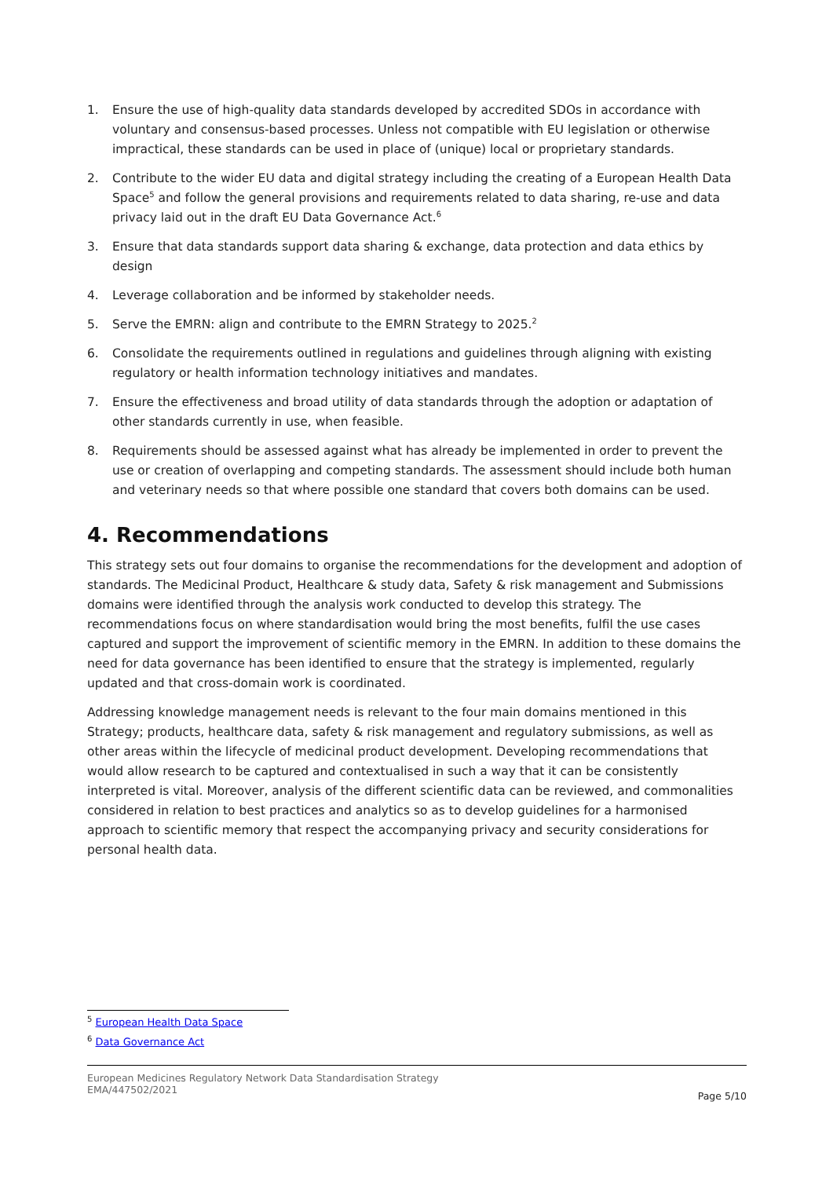1. Ensure the use of high-quality data standards developed by accredited SDOs in accordance with voluntary and consensus-based processes. Unless not compatible with EU legislation or otherwise impractical, these standards can be used in place of (unique) local or proprietary standards.
2. Contribute to the wider EU data and digital strategy including the creating of a European Health Data Space<sup>5</sup> and follow the general provisions and requirements related to data sharing, re-use and data privacy laid out in the draft EU Data Governance Act.<sup>6</sup>
3. Ensure that data standards support data sharing & exchange, data protection and data ethics by design
4. Leverage collaboration and be informed by stakeholder needs.
5. Serve the EMRN: align and contribute to the EMRN Strategy to 2025.<sup>2</sup>
6. Consolidate the requirements outlined in regulations and guidelines through aligning with existing regulatory or health information technology initiatives and mandates.
7. Ensure the effectiveness and broad utility of data standards through the adoption or adaptation of other standards currently in use, when feasible.
8. Requirements should be assessed against what has already be implemented in order to prevent the use or creation of overlapping and competing standards. The assessment should include both human and veterinary needs so that where possible one standard that covers both domains can be used.
4. Recommendations
This strategy sets out four domains to organise the recommendations for the development and adoption of standards. The Medicinal Product, Healthcare & study data, Safety & risk management and Submissions domains were identified through the analysis work conducted to develop this strategy. The recommendations focus on where standardisation would bring the most benefits, fulfil the use cases captured and support the improvement of scientific memory in the EMRN. In addition to these domains the need for data governance has been identified to ensure that the strategy is implemented, regularly updated and that cross-domain work is coordinated.
Addressing knowledge management needs is relevant to the four main domains mentioned in this Strategy; products, healthcare data, safety & risk management and regulatory submissions, as well as other areas within the lifecycle of medicinal product development. Developing recommendations that would allow research to be captured and contextualised in such a way that it can be consistently interpreted is vital. Moreover, analysis of the different scientific data can be reviewed, and commonalities considered in relation to best practices and analytics so as to develop guidelines for a harmonised approach to scientific memory that respect the accompanying privacy and security considerations for personal health data.
<sup>5</sup> European Health Data Space
<sup>6</sup> Data Governance Act
European Medicines Regulatory Network Data Standardisation Strategy
EMA/447502/2021
Page 5/10